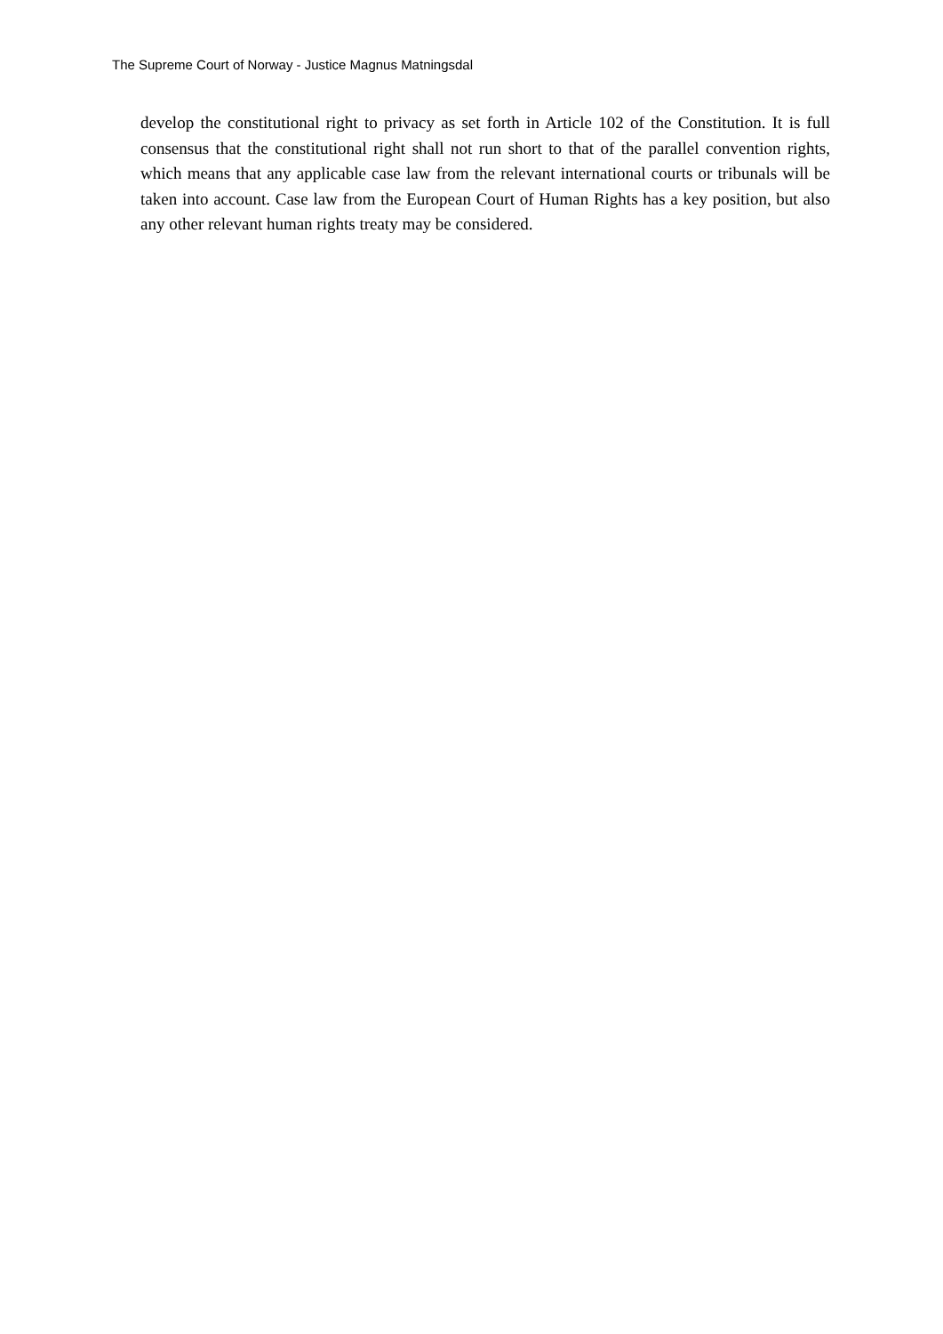The Supreme Court of Norway - Justice Magnus Matningsdal
develop the constitutional right to privacy as set forth in Article 102 of the Constitution. It is full consensus that the constitutional right shall not run short to that of the parallel convention rights, which means that any applicable case law from the relevant international courts or tribunals will be taken into account. Case law from the European Court of Human Rights has a key position, but also any other relevant human rights treaty may be considered.